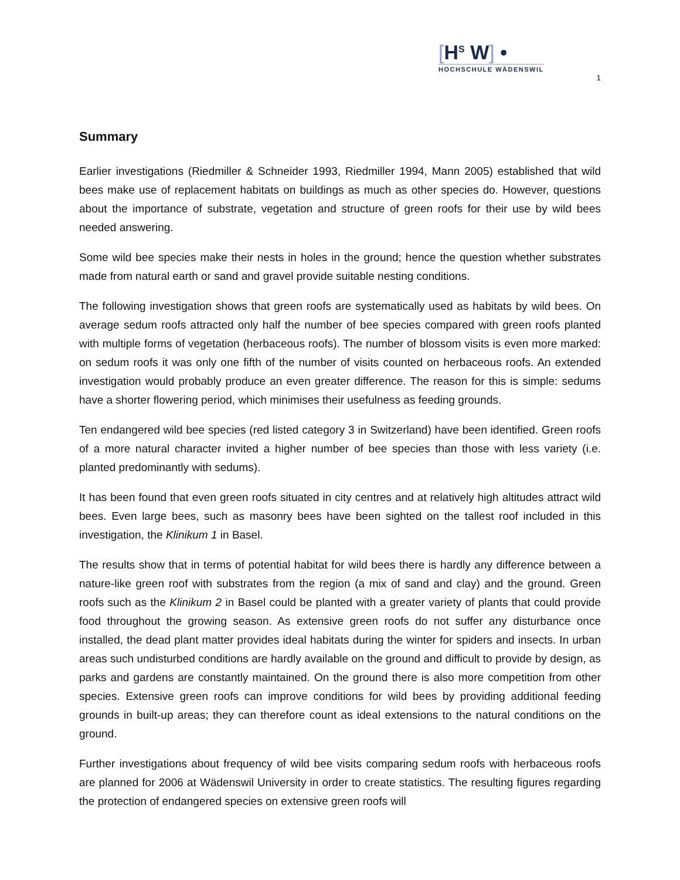[H<sup>S</sup> W] •
HOCHSCHULE WÄDENSWIL
1
Summary
Earlier investigations (Riedmiller & Schneider 1993, Riedmiller 1994, Mann 2005) established that wild bees make use of replacement habitats on buildings as much as other species do. However, questions about the importance of substrate, vegetation and structure of green roofs for their use by wild bees needed answering.
Some wild bee species make their nests in holes in the ground; hence the question whether substrates made from natural earth or sand and gravel provide suitable nesting conditions.
The following investigation shows that green roofs are systematically used as habitats by wild bees. On average sedum roofs attracted only half the number of bee species compared with green roofs planted with multiple forms of vegetation (herbaceous roofs). The number of blossom visits is even more marked: on sedum roofs it was only one fifth of the number of visits counted on herbaceous roofs. An extended investigation would probably produce an even greater difference. The reason for this is simple: sedums have a shorter flowering period, which minimises their usefulness as feeding grounds.
Ten endangered wild bee species (red listed category 3 in Switzerland) have been identified. Green roofs of a more natural character invited a higher number of bee species than those with less variety (i.e. planted predominantly with sedums).
It has been found that even green roofs situated in city centres and at relatively high altitudes attract wild bees. Even large bees, such as masonry bees have been sighted on the tallest roof included in this investigation, the Klinikum 1 in Basel.
The results show that in terms of potential habitat for wild bees there is hardly any difference between a nature-like green roof with substrates from the region (a mix of sand and clay) and the ground. Green roofs such as the Klinikum 2 in Basel could be planted with a greater variety of plants that could provide food throughout the growing season. As extensive green roofs do not suffer any disturbance once installed, the dead plant matter provides ideal habitats during the winter for spiders and insects. In urban areas such undisturbed conditions are hardly available on the ground and difficult to provide by design, as parks and gardens are constantly maintained. On the ground there is also more competition from other species. Extensive green roofs can improve conditions for wild bees by providing additional feeding grounds in built-up areas; they can therefore count as ideal extensions to the natural conditions on the ground.
Further investigations about frequency of wild bee visits comparing sedum roofs with herbaceous roofs are planned for 2006 at Wädenswil University in order to create statistics. The resulting figures regarding the protection of endangered species on extensive green roofs will